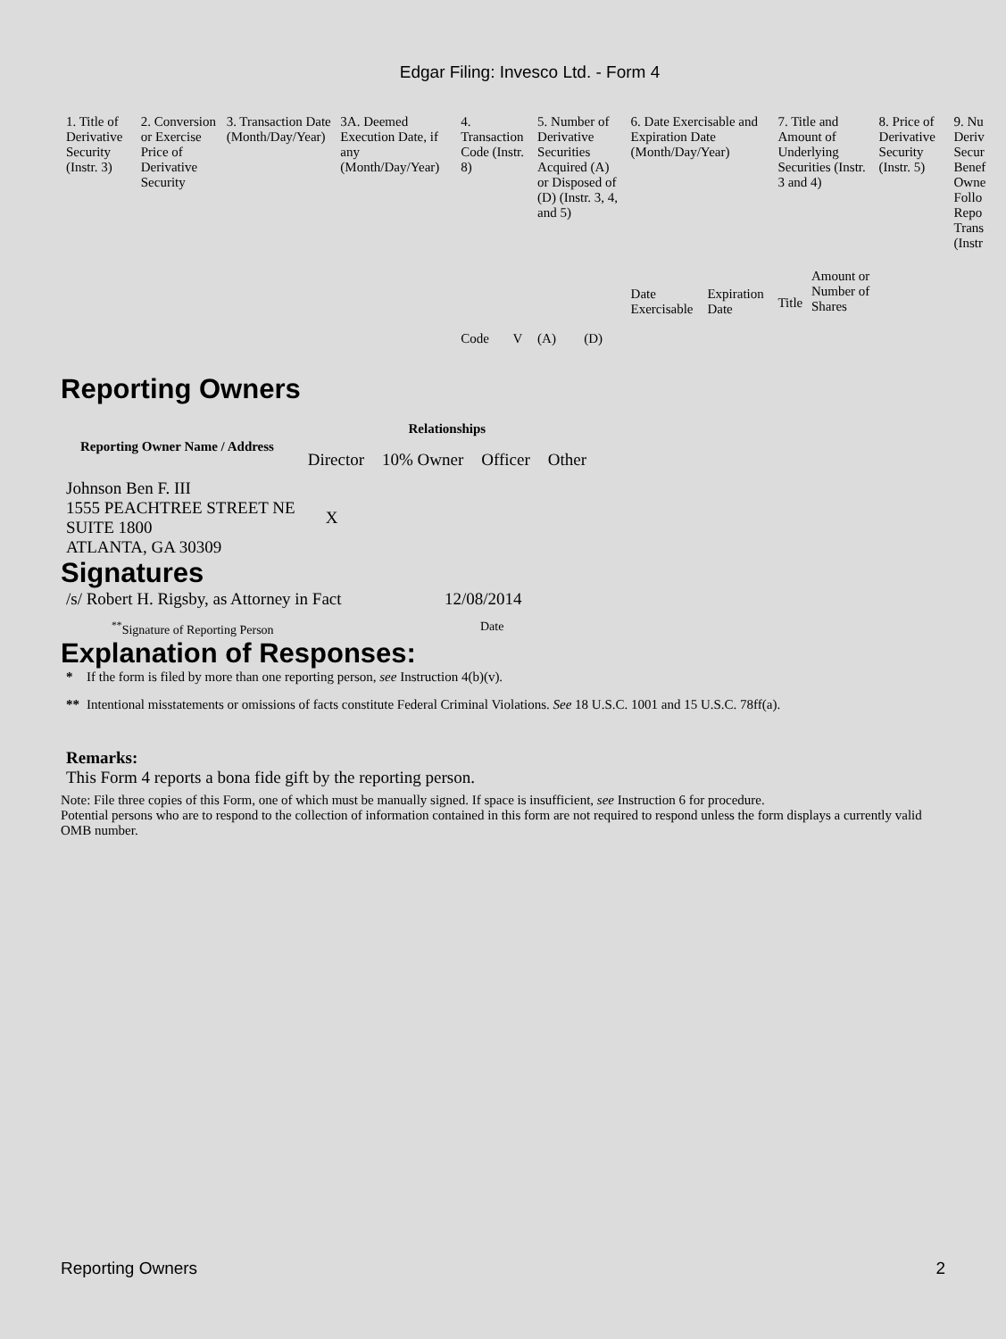Edgar Filing: Invesco Ltd. - Form 4
| 1. Title of Derivative Security (Instr. 3) | 2. Conversion or Exercise Price of Derivative Security | 3. Transaction Date (Month/Day/Year) | 3A. Deemed Execution Date, if any (Month/Day/Year) | 4. Transaction Code (Instr. 8) | | 5. Number of Derivative Securities Acquired (A) or Disposed of (D) (Instr. 3, 4, and 5) | | 6. Date Exercisable and Expiration Date (Month/Day/Year) | | 7. Title and Amount of Underlying Securities (Instr. 3 and 4) | | 8. Price of Derivative Security (Instr. 5) | 9. Nu Deriv Secur Benef Owne Follo Repo Trans (Instr |
| | | | | Code | V | (A) | (D) | Date Exercisable | Expiration Date | Title | Amount or Number of Shares | | |
Reporting Owners
| Reporting Owner Name / Address | Relationships | | | |
| --- | --- | --- | --- | --- |
| | Director | 10% Owner | Officer | Other |
| Johnson Ben F. III 1555 PEACHTREE STREET NE SUITE 1800 ATLANTA, GA 30309 | X | | | |
Signatures
| /s/ Robert H. Rigsby, as Attorney in Fact | 12/08/2014 |
| <sup>**</sup> Signature of Reporting Person | Date |
Explanation of Responses:
| * | If the form is filed by more than one reporting person, see Instruction 4(b)(v). |
| ** | Intentional misstatements or omissions of facts constitute Federal Criminal Violations. See 18 U.S.C. 1001 and 15 U.S.C. 78ff(a). |
Remarks:
This Form 4 reports a bona fide gift by the reporting person.
Note: File three copies of this Form, one of which must be manually signed. If space is insufficient, see Instruction 6 for procedure.
Potential persons who are to respond to the collection of information contained in this form are not required to respond unless the form displays a currently valid OMB number.
Reporting Owners 2